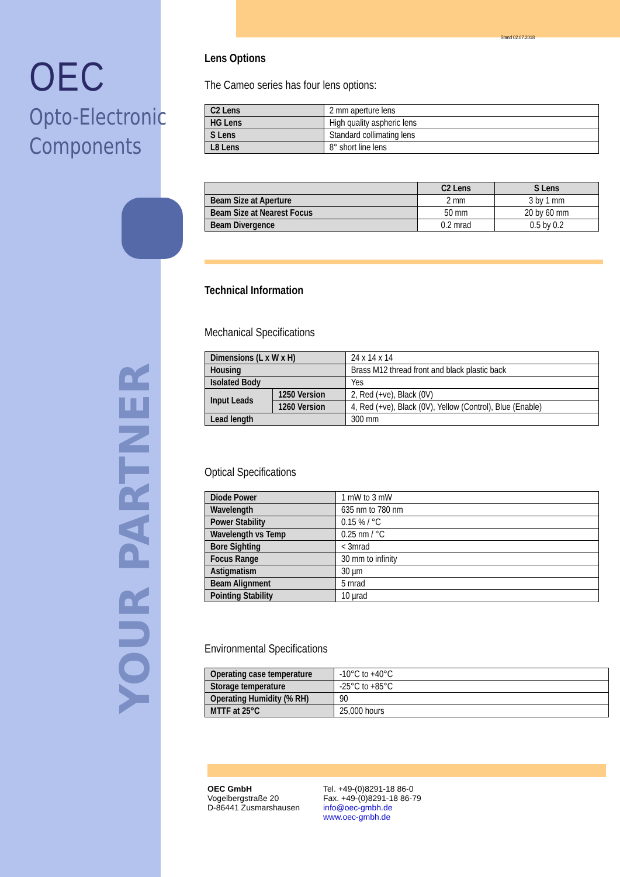OEC
Opto-Electronic
Components
YOUR PARTNER
Stand 02.07.2018
Lens Options
The Cameo series has four lens options:
| C2 Lens | 2 mm aperture lens |
| HG Lens | High quality aspheric lens |
| S Lens | Standard collimating lens |
| L8 Lens | 8° short line lens |
| | C2 Lens | S Lens |
| --- | --- | --- |
| Beam Size at Aperture | 2 mm | 3 by 1 mm |
| Beam Size at Nearest Focus | 50 mm | 20 by 60 mm |
| Beam Divergence | 0.2 mrad | 0.5 by 0.2 |
Technical Information
Mechanical Specifications
| Dimensions (L x W x H) | | 24 x 14 x 14 |
| Housing | | Brass M12 thread front and black plastic back |
| Isolated Body | | Yes |
| Input Leads | 1250 Version | 2, Red (+ve), Black (0V) |
| | 1260 Version | 4, Red (+ve), Black (0V), Yellow (Control), Blue (Enable) |
| Lead length | | 300 mm |
Optical Specifications
| Diode Power | 1 mW to 3 mW |
| Wavelength | 635 nm to 780 nm |
| Power Stability | 0.15 % / °C |
| Wavelength vs Temp | 0.25 nm / °C |
| Bore Sighting | < 3mrad |
| Focus Range | 30 mm to infinity |
| Astigmatism | 30 µm |
| Beam Alignment | 5 mrad |
| Pointing Stability | 10 µrad |
Environmental Specifications
| Operating case temperature | -10°C to +40°C |
| Storage temperature | -25°C to +85°C |
| Operating Humidity (% RH) | 90 |
| MTTF at 25°C | 25,000 hours |
OEC GmbH
Vogelbergstraße 20
D-86441 Zusmarshausen
Tel. +49-(0)8291-18 86-0
Fax. +49-(0)8291-18 86-79
info@oec-gmbh.de
www.oec-gmbh.de